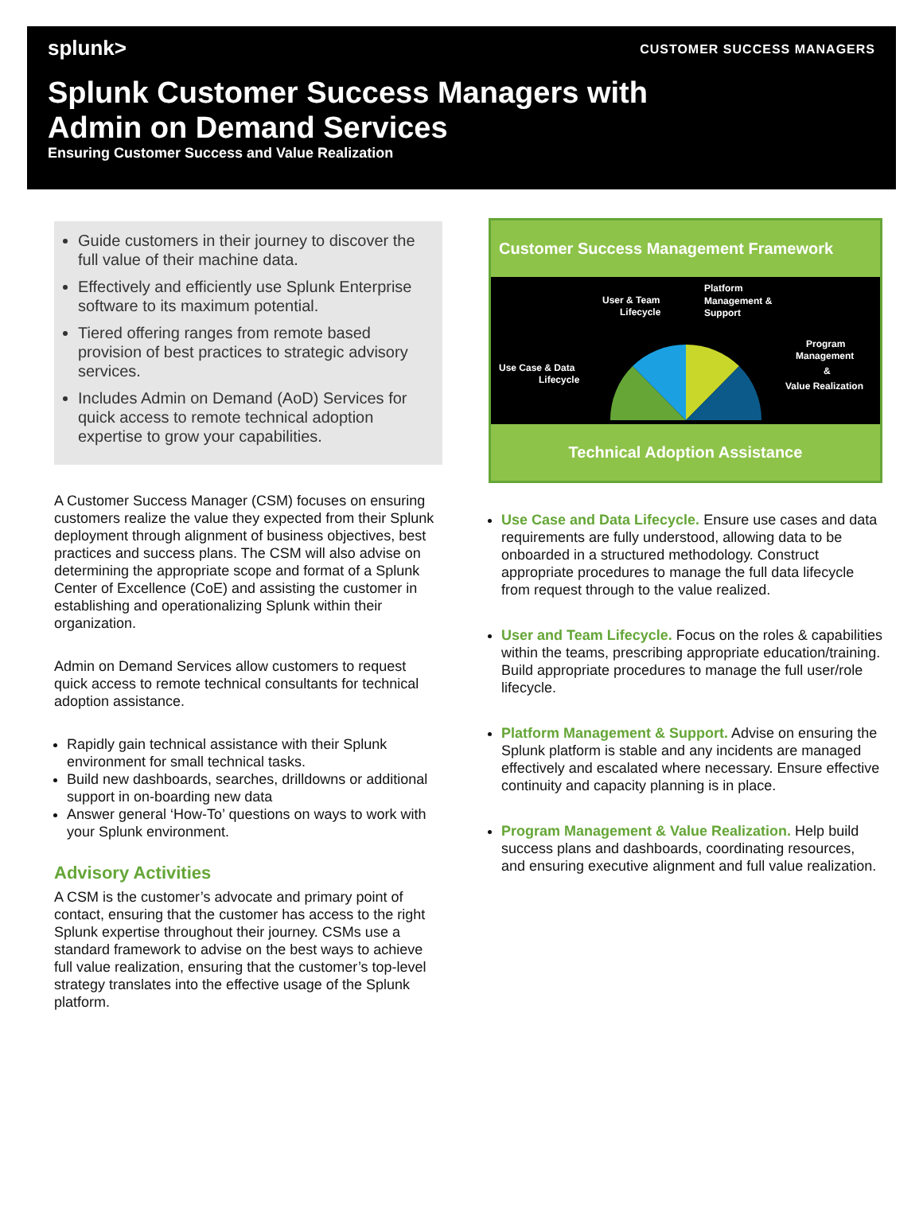splunk>
CUSTOMER SUCCESS MANAGERS
Splunk Customer Success Managers with
Admin on Demand Services
Ensuring Customer Success and Value Realization
Guide customers in their journey to discover the full value of their machine data.
Effectively and efficiently use Splunk Enterprise software to its maximum potential.
Tiered offering ranges from remote based provision of best practices to strategic advisory services.
Includes Admin on Demand (AoD) Services for quick access to remote technical adoption expertise to grow your capabilities.
A Customer Success Manager (CSM) focuses on ensuring customers realize the value they expected from their Splunk deployment through alignment of business objectives, best practices and success plans. The CSM will also advise on determining the appropriate scope and format of a Splunk Center of Excellence (CoE) and assisting the customer in establishing and operationalizing Splunk within their organization.
Admin on Demand Services allow customers to request quick access to remote technical consultants for technical adoption assistance.
Rapidly gain technical assistance with their Splunk environment for small technical tasks.
Build new dashboards, searches, drilldowns or additional support in on-boarding new data
Answer general ‘How-To’ questions on ways to work with your Splunk environment.
Advisory Activities
A CSM is the customer’s advocate and primary point of contact, ensuring that the customer has access to the right Splunk expertise throughout their journey. CSMs use a standard framework to advise on the best ways to achieve full value realization, ensuring that the customer’s top-level strategy translates into the effective usage of the Splunk platform.
Customer Success Management Framework
User & Team
Lifecycle
Platform
Management &
Support
Use Case & Data
Lifecycle
Program
Management
&
Value Realization
Technical Adoption Assistance
Use Case and Data Lifecycle. Ensure use cases and data requirements are fully understood, allowing data to be onboarded in a structured methodology. Construct appropriate procedures to manage the full data lifecycle from request through to the value realized.
User and Team Lifecycle. Focus on the roles & capabilities within the teams, prescribing appropriate education/training. Build appropriate procedures to manage the full user/role lifecycle.
Platform Management & Support. Advise on ensuring the Splunk platform is stable and any incidents are managed effectively and escalated where necessary. Ensure effective continuity and capacity planning is in place.
Program Management & Value Realization. Help build success plans and dashboards, coordinating resources, and ensuring executive alignment and full value realization.